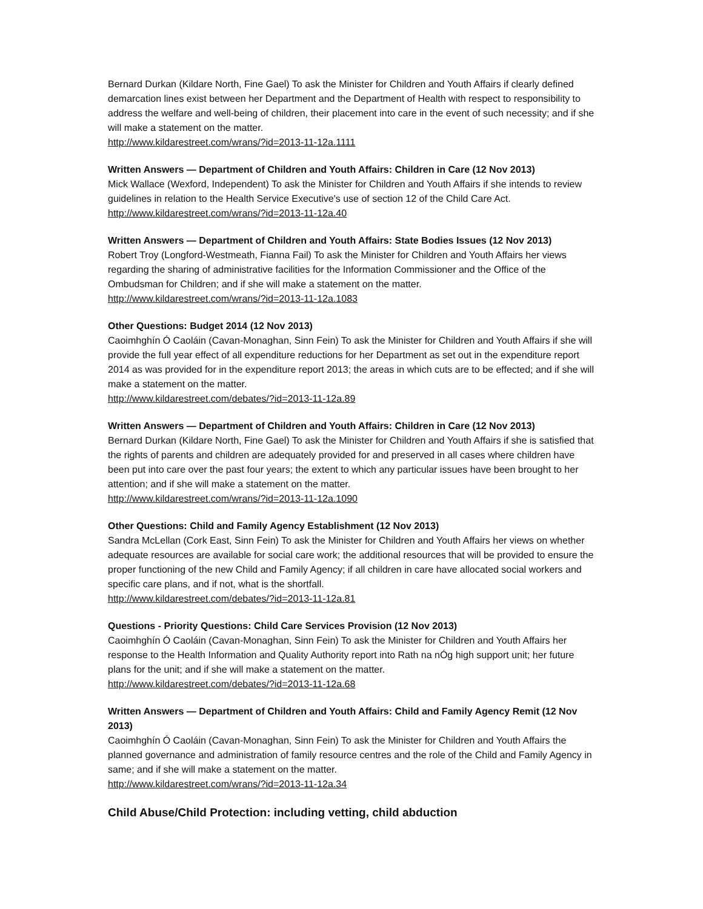Bernard Durkan (Kildare North, Fine Gael) To ask the Minister for Children and Youth Affairs if clearly defined demarcation lines exist between her Department and the Department of Health with respect to responsibility to address the welfare and well-being of children, their placement into care in the event of such necessity; and if she will make a statement on the matter.
http://www.kildarestreet.com/wrans/?id=2013-11-12a.1111
Written Answers — Department of Children and Youth Affairs: Children in Care (12 Nov 2013)
Mick Wallace (Wexford, Independent) To ask the Minister for Children and Youth Affairs if she intends to review guidelines in relation to the Health Service Executive's use of section 12 of the Child Care Act. http://www.kildarestreet.com/wrans/?id=2013-11-12a.40
Written Answers — Department of Children and Youth Affairs: State Bodies Issues (12 Nov 2013)
Robert Troy (Longford-Westmeath, Fianna Fail) To ask the Minister for Children and Youth Affairs her views regarding the sharing of administrative facilities for the Information Commissioner and the Office of the Ombudsman for Children; and if she will make a statement on the matter.
http://www.kildarestreet.com/wrans/?id=2013-11-12a.1083
Other Questions: Budget 2014 (12 Nov 2013)
Caoimhghín Ó Caoláin (Cavan-Monaghan, Sinn Fein) To ask the Minister for Children and Youth Affairs if she will provide the full year effect of all expenditure reductions for her Department as set out in the expenditure report 2014 as was provided for in the expenditure report 2013; the areas in which cuts are to be effected; and if she will make a statement on the matter.
http://www.kildarestreet.com/debates/?id=2013-11-12a.89
Written Answers — Department of Children and Youth Affairs: Children in Care (12 Nov 2013)
Bernard Durkan (Kildare North, Fine Gael) To ask the Minister for Children and Youth Affairs if she is satisfied that the rights of parents and children are adequately provided for and preserved in all cases where children have been put into care over the past four years; the extent to which any particular issues have been brought to her attention; and if she will make a statement on the matter.
http://www.kildarestreet.com/wrans/?id=2013-11-12a.1090
Other Questions: Child and Family Agency Establishment (12 Nov 2013)
Sandra McLellan (Cork East, Sinn Fein) To ask the Minister for Children and Youth Affairs her views on whether adequate resources are available for social care work; the additional resources that will be provided to ensure the proper functioning of the new Child and Family Agency; if all children in care have allocated social workers and specific care plans, and if not, what is the shortfall.
http://www.kildarestreet.com/debates/?id=2013-11-12a.81
Questions - Priority Questions: Child Care Services Provision (12 Nov 2013)
Caoimhghín Ó Caoláin (Cavan-Monaghan, Sinn Fein) To ask the Minister for Children and Youth Affairs her response to the Health Information and Quality Authority report into Rath na nÓg high support unit; her future plans for the unit; and if she will make a statement on the matter.
http://www.kildarestreet.com/debates/?id=2013-11-12a.68
Written Answers — Department of Children and Youth Affairs: Child and Family Agency Remit (12 Nov 2013)
Caoimhghín Ó Caoláin (Cavan-Monaghan, Sinn Fein) To ask the Minister for Children and Youth Affairs the planned governance and administration of family resource centres and the role of the Child and Family Agency in same; and if she will make a statement on the matter.
http://www.kildarestreet.com/wrans/?id=2013-11-12a.34
Child Abuse/Child Protection: including vetting, child abduction